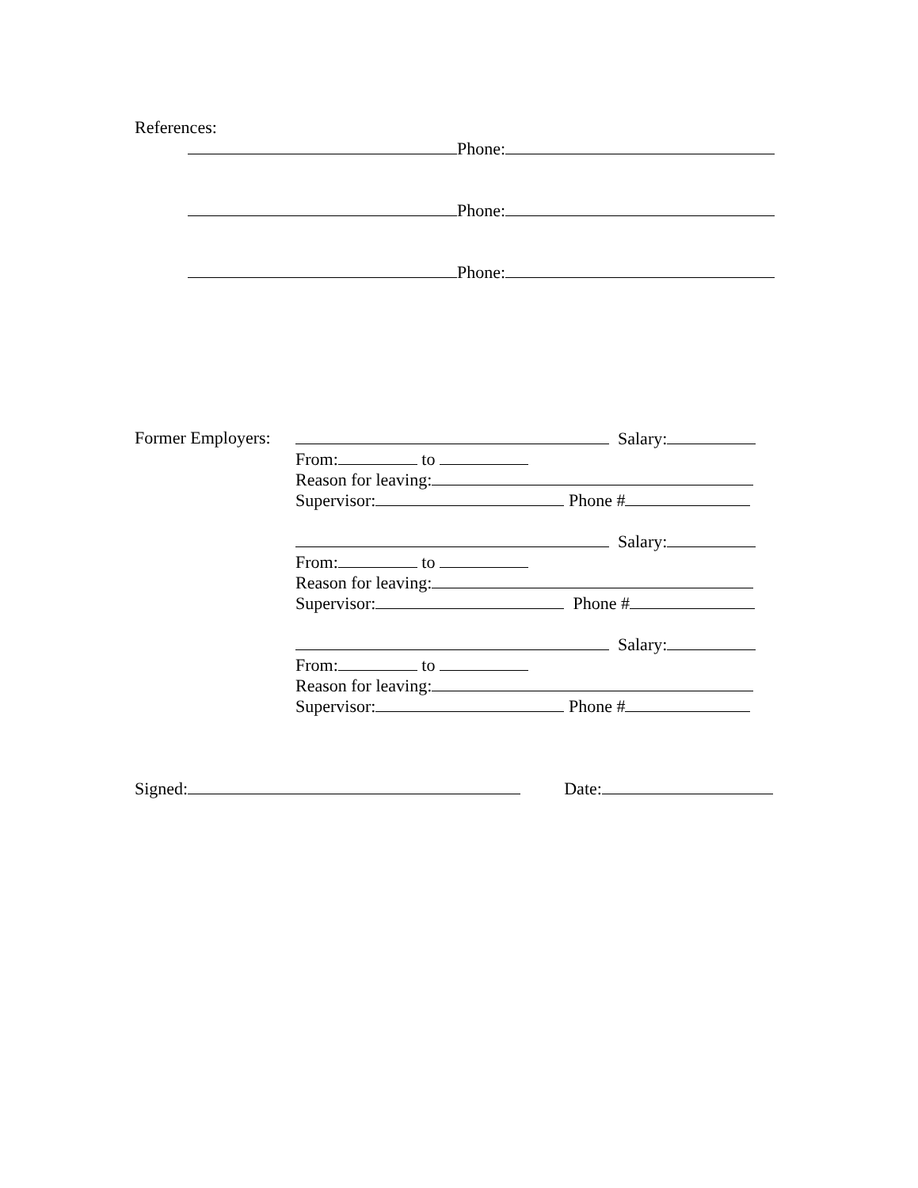References:
Phone:
Phone:
Phone:
Former Employers:
Salary:
From: to
Reason for leaving:
Supervisor: Phone #
Salary:
From: to
Reason for leaving:
Supervisor: Phone #
Salary:
From: to
Reason for leaving:
Supervisor: Phone #
Signed: Date: